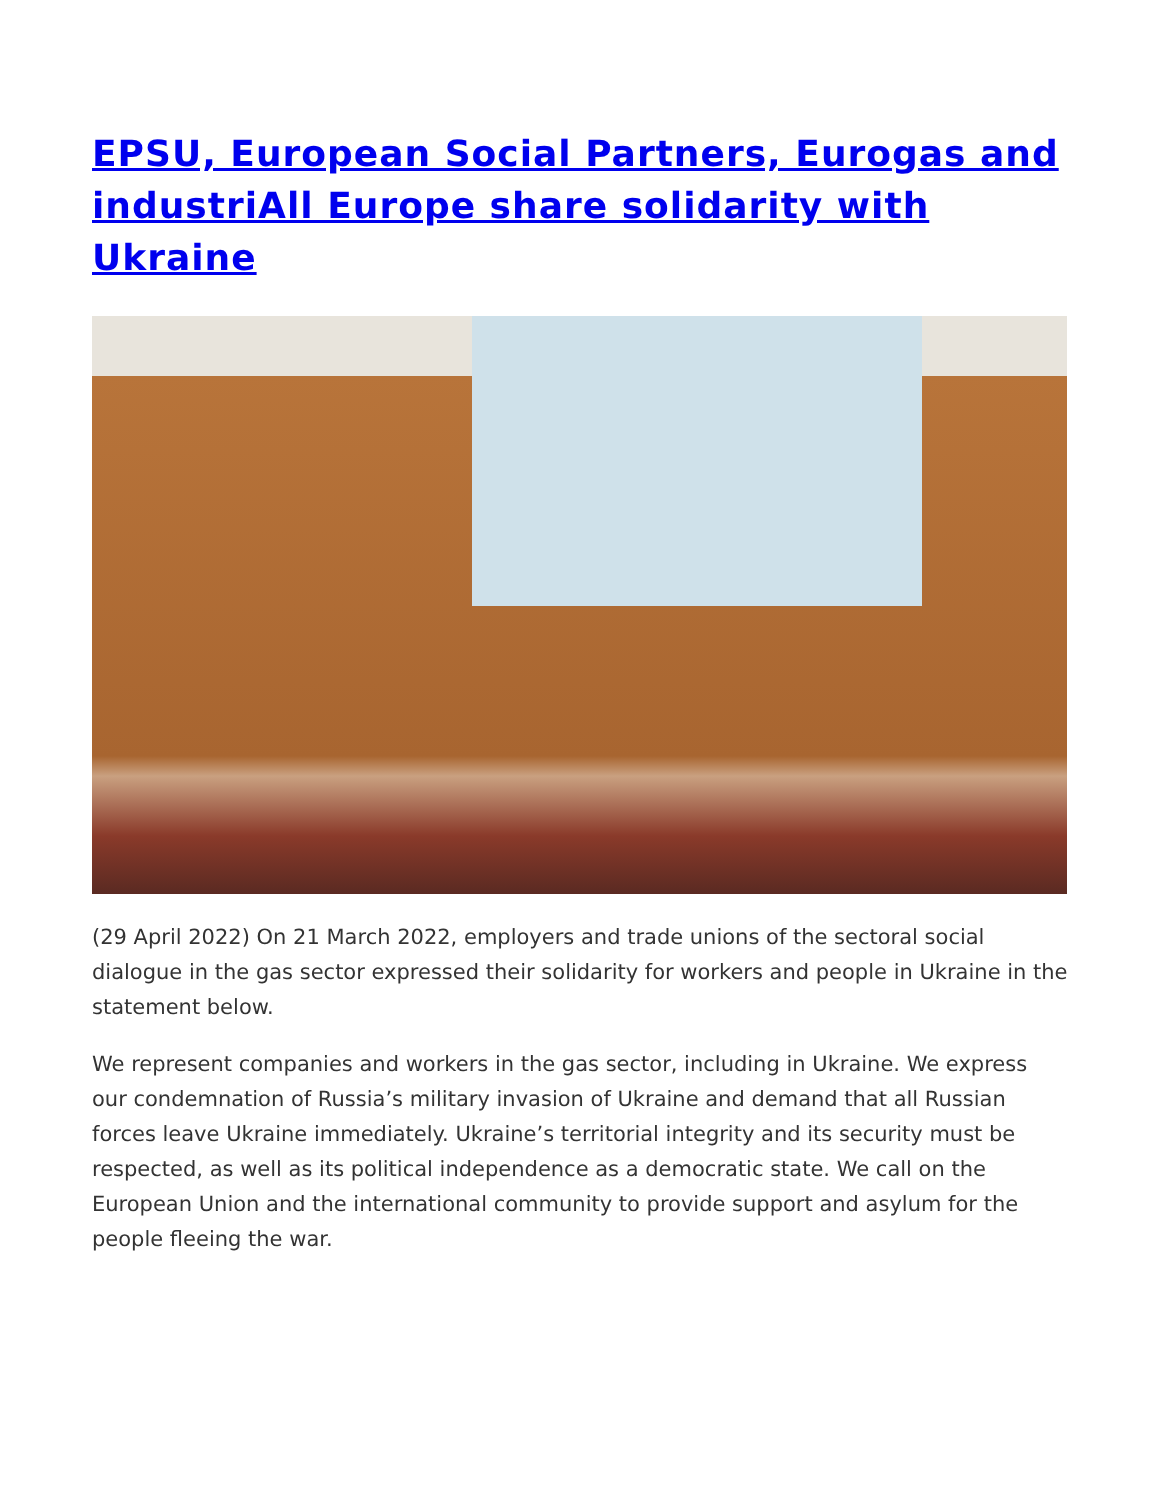EPSU, European Social Partners, Eurogas and industriAll Europe share solidarity with Ukraine
(29 April 2022) On 21 March 2022, employers and trade unions of the sectoral social dialogue in the gas sector expressed their solidarity for workers and people in Ukraine in the statement below.
We represent companies and workers in the gas sector, including in Ukraine. We express our condemnation of Russia’s military invasion of Ukraine and demand that all Russian forces leave Ukraine immediately. Ukraine’s territorial integrity and its security must be respected, as well as its political independence as a democratic state. We call on the European Union and the international community to provide support and asylum for the people fleeing the war.